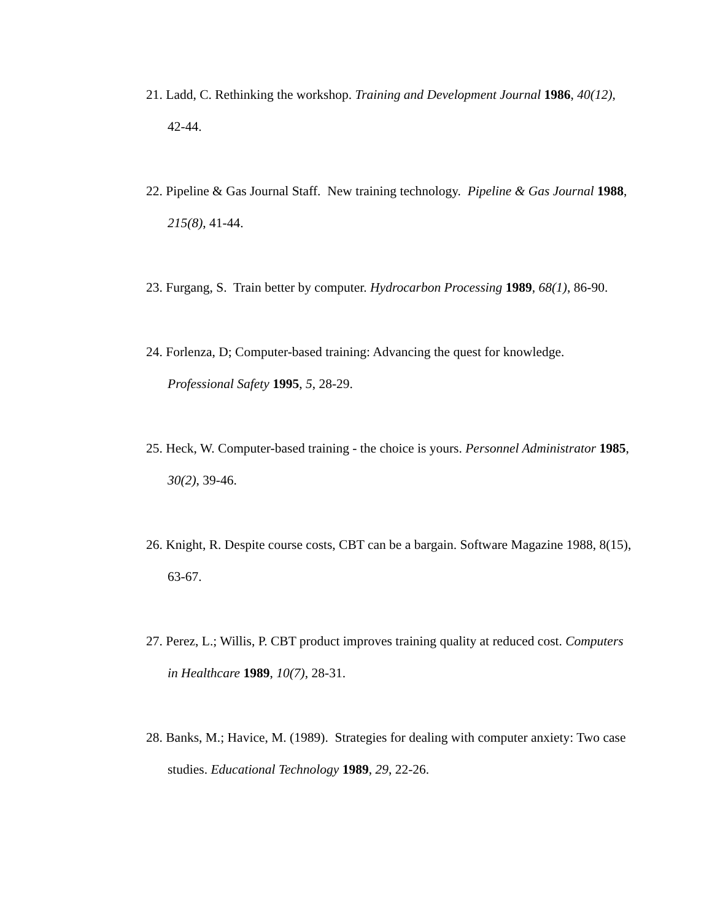21. Ladd, C. Rethinking the workshop. Training and Development Journal 1986, 40(12), 42-44.
22. Pipeline & Gas Journal Staff. New training technology. Pipeline & Gas Journal 1988, 215(8), 41-44.
23. Furgang, S. Train better by computer. Hydrocarbon Processing 1989, 68(1), 86-90.
24. Forlenza, D; Computer-based training: Advancing the quest for knowledge. Professional Safety 1995, 5, 28-29.
25. Heck, W. Computer-based training - the choice is yours. Personnel Administrator 1985, 30(2), 39-46.
26. Knight, R. Despite course costs, CBT can be a bargain. Software Magazine 1988, 8(15), 63-67.
27. Perez, L.; Willis, P. CBT product improves training quality at reduced cost. Computers in Healthcare 1989, 10(7), 28-31.
28. Banks, M.; Havice, M. (1989). Strategies for dealing with computer anxiety: Two case studies. Educational Technology 1989, 29, 22-26.